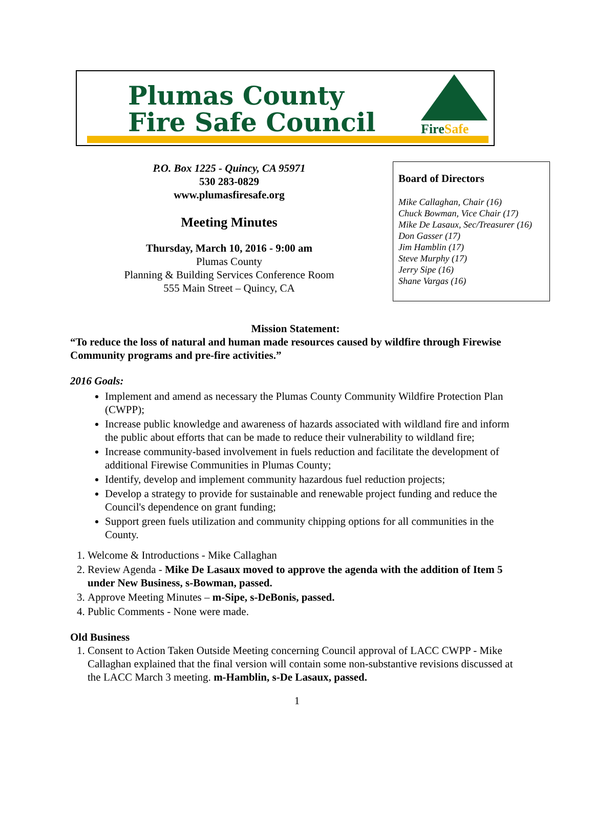Plumas County
Fire Safe Council
FireSafe
P.O. Box 1225 - Quincy, CA 95971
530 283-0829
www.plumasfiresafe.org
Meeting Minutes
Thursday, March 10, 2016 - 9:00 am
Plumas County
Planning & Building Services Conference Room
555 Main Street – Quincy, CA
Board of Directors
Mike Callaghan, Chair (16)
Chuck Bowman, Vice Chair (17)
Mike De Lasaux, Sec/Treasurer (16)
Don Gasser (17)
Jim Hamblin (17)
Steve Murphy (17)
Jerry Sipe (16)
Shane Vargas (16)
Mission Statement:
“To reduce the loss of natural and human made resources caused by wildfire through Firewise Community programs and pre-fire activities.”
2016 Goals:
Implement and amend as necessary the Plumas County Community Wildfire Protection Plan (CWPP);
Increase public knowledge and awareness of hazards associated with wildland fire and inform the public about efforts that can be made to reduce their vulnerability to wildland fire;
Increase community-based involvement in fuels reduction and facilitate the development of additional Firewise Communities in Plumas County;
Identify, develop and implement community hazardous fuel reduction projects;
Develop a strategy to provide for sustainable and renewable project funding and reduce the Council's dependence on grant funding;
Support green fuels utilization and community chipping options for all communities in the County.
1. Welcome & Introductions - Mike Callaghan
2. Review Agenda - Mike De Lasaux moved to approve the agenda with the addition of Item 5 under New Business, s-Bowman, passed.
3. Approve Meeting Minutes – m-Sipe, s-DeBonis, passed.
4. Public Comments - None were made.
Old Business
1. Consent to Action Taken Outside Meeting concerning Council approval of LACC CWPP - Mike Callaghan explained that the final version will contain some non-substantive revisions discussed at the LACC March 3 meeting. m-Hamblin, s-De Lasaux, passed.
1